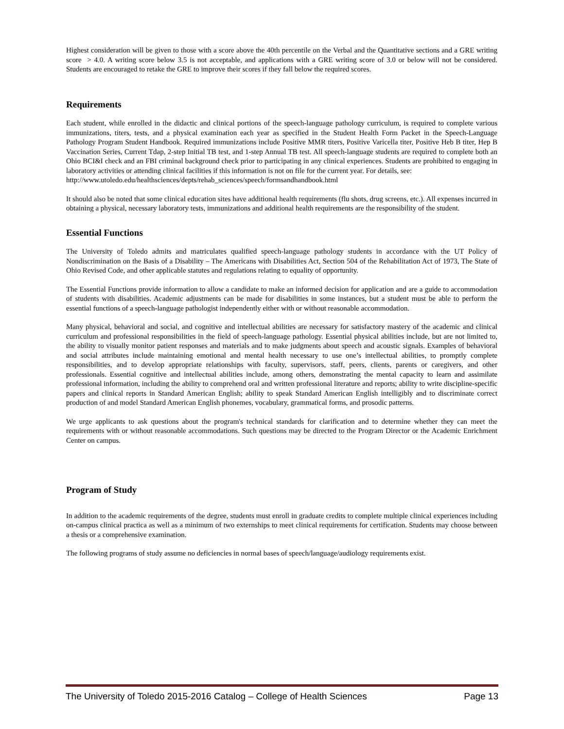Highest consideration will be given to those with a score above the 40th percentile on the Verbal and the Quantitative sections and a GRE writing score > 4.0. A writing score below 3.5 is not acceptable, and applications with a GRE writing score of 3.0 or below will not be considered. Students are encouraged to retake the GRE to improve their scores if they fall below the required scores.
Requirements
Each student, while enrolled in the didactic and clinical portions of the speech-language pathology curriculum, is required to complete various immunizations, titers, tests, and a physical examination each year as specified in the Student Health Form Packet in the Speech-Language Pathology Program Student Handbook. Required immunizations include Positive MMR titers, Positive Varicella titer, Positive Heb B titer, Hep B Vaccination Series, Current Tdap, 2-step Initial TB test, and 1-step Annual TB test. All speech-language students are required to complete both an Ohio BCI&I check and an FBI criminal background check prior to participating in any clinical experiences. Students are prohibited to engaging in laboratory activities or attending clinical facilities if this information is not on file for the current year. For details, see:
http://www.utoledo.edu/healthsciences/depts/rehab_sciences/speech/formsandhandbook.html
It should also be noted that some clinical education sites have additional health requirements (flu shots, drug screens, etc.). All expenses incurred in obtaining a physical, necessary laboratory tests, immunizations and additional health requirements are the responsibility of the student.
Essential Functions
The University of Toledo admits and matriculates qualified speech-language pathology students in accordance with the UT Policy of Nondiscrimination on the Basis of a Disability – The Americans with Disabilities Act, Section 504 of the Rehabilitation Act of 1973, The State of Ohio Revised Code, and other applicable statutes and regulations relating to equality of opportunity.
The Essential Functions provide information to allow a candidate to make an informed decision for application and are a guide to accommodation of students with disabilities. Academic adjustments can be made for disabilities in some instances, but a student must be able to perform the essential functions of a speech-language pathologist independently either with or without reasonable accommodation.
Many physical, behavioral and social, and cognitive and intellectual abilities are necessary for satisfactory mastery of the academic and clinical curriculum and professional responsibilities in the field of speech-language pathology. Essential physical abilities include, but are not limited to, the ability to visually monitor patient responses and materials and to make judgments about speech and acoustic signals. Examples of behavioral and social attributes include maintaining emotional and mental health necessary to use one’s intellectual abilities, to promptly complete responsibilities, and to develop appropriate relationships with faculty, supervisors, staff, peers, clients, parents or caregivers, and other professionals. Essential cognitive and intellectual abilities include, among others, demonstrating the mental capacity to learn and assimilate professional information, including the ability to comprehend oral and written professional literature and reports; ability to write discipline-specific papers and clinical reports in Standard American English; ability to speak Standard American English intelligibly and to discriminate correct production of and model Standard American English phonemes, vocabulary, grammatical forms, and prosodic patterns.
We urge applicants to ask questions about the program's technical standards for clarification and to determine whether they can meet the requirements with or without reasonable accommodations. Such questions may be directed to the Program Director or the Academic Enrichment Center on campus.
Program of Study
In addition to the academic requirements of the degree, students must enroll in graduate credits to complete multiple clinical experiences including on-campus clinical practica as well as a minimum of two externships to meet clinical requirements for certification. Students may choose between a thesis or a comprehensive examination.
The following programs of study assume no deficiencies in normal bases of speech/language/audiology requirements exist.
The University of Toledo 2015-2016 Catalog – College of Health Sciences Page 13